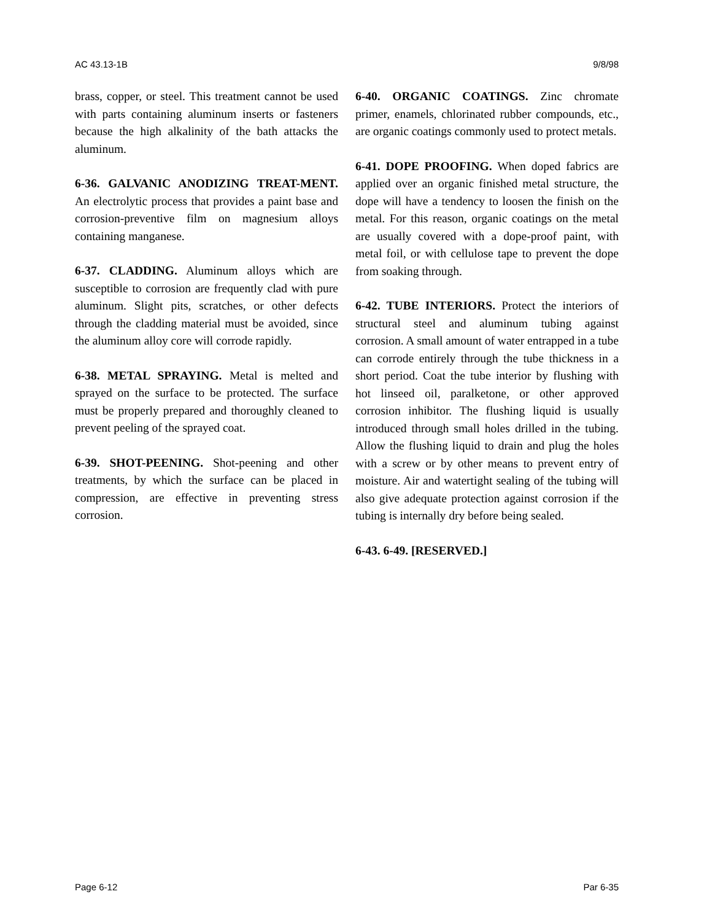AC 43.13-1B 9/8/98
brass, copper, or steel. This treatment cannot be used with parts containing aluminum inserts or fasteners because the high alkalinity of the bath attacks the aluminum.
6-36. GALVANIC ANODIZING TREAT-MENT. An electrolytic process that provides a paint base and corrosion-preventive film on magnesium alloys containing manganese.
6-37. CLADDING. Aluminum alloys which are susceptible to corrosion are frequently clad with pure aluminum. Slight pits, scratches, or other defects through the cladding material must be avoided, since the aluminum alloy core will corrode rapidly.
6-38. METAL SPRAYING. Metal is melted and sprayed on the surface to be protected. The surface must be properly prepared and thoroughly cleaned to prevent peeling of the sprayed coat.
6-39. SHOT-PEENING. Shot-peening and other treatments, by which the surface can be placed in compression, are effective in preventing stress corrosion.
6-40. ORGANIC COATINGS. Zinc chromate primer, enamels, chlorinated rubber compounds, etc., are organic coatings commonly used to protect metals.
6-41. DOPE PROOFING. When doped fabrics are applied over an organic finished metal structure, the dope will have a tendency to loosen the finish on the metal. For this reason, organic coatings on the metal are usually covered with a dope-proof paint, with metal foil, or with cellulose tape to prevent the dope from soaking through.
6-42. TUBE INTERIORS. Protect the interiors of structural steel and aluminum tubing against corrosion. A small amount of water entrapped in a tube can corrode entirely through the tube thickness in a short period. Coat the tube interior by flushing with hot linseed oil, paralketone, or other approved corrosion inhibitor. The flushing liquid is usually introduced through small holes drilled in the tubing. Allow the flushing liquid to drain and plug the holes with a screw or by other means to prevent entry of moisture. Air and watertight sealing of the tubing will also give adequate protection against corrosion if the tubing is internally dry before being sealed.
6-43. 6-49. [RESERVED.]
Page 6-12 Par 6-35